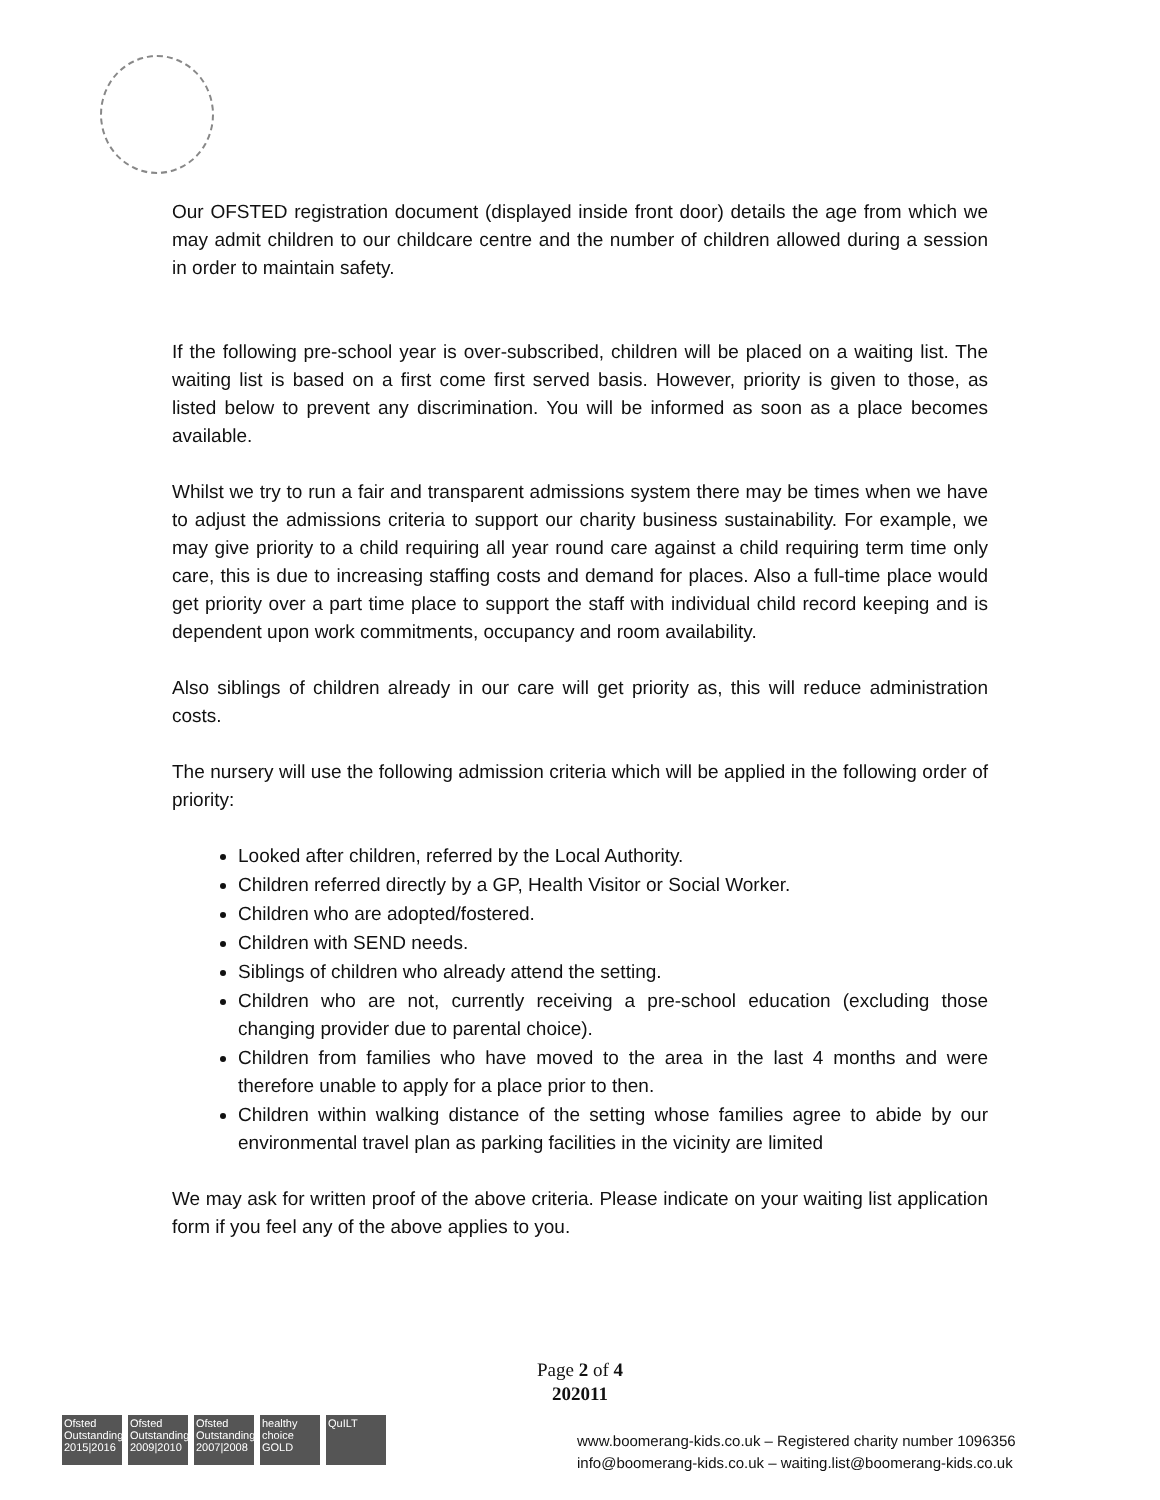Our OFSTED registration document (displayed inside front door) details the age from which we may admit children to our childcare centre and the number of children allowed during a session in order to maintain safety.
If the following pre-school year is over-subscribed, children will be placed on a waiting list. The waiting list is based on a first come first served basis. However, priority is given to those, as listed below to prevent any discrimination. You will be informed as soon as a place becomes available.
Whilst we try to run a fair and transparent admissions system there may be times when we have to adjust the admissions criteria to support our charity business sustainability. For example, we may give priority to a child requiring all year round care against a child requiring term time only care, this is due to increasing staffing costs and demand for places. Also a full-time place would get priority over a part time place to support the staff with individual child record keeping and is dependent upon work commitments, occupancy and room availability.
Also siblings of children already in our care will get priority as, this will reduce administration costs.
The nursery will use the following admission criteria which will be applied in the following order of priority:
Looked after children, referred by the Local Authority.
Children referred directly by a GP, Health Visitor or Social Worker.
Children who are adopted/fostered.
Children with SEND needs.
Siblings of children who already attend the setting.
Children who are not, currently receiving a pre-school education (excluding those changing provider due to parental choice).
Children from families who have moved to the area in the last 4 months and were therefore unable to apply for a place prior to then.
Children within walking distance of the setting whose families agree to abide by our environmental travel plan as parking facilities in the vicinity are limited
We may ask for written proof of the above criteria. Please indicate on your waiting list application form if you feel any of the above applies to you.
Page 2 of 4
202011
Ofsted Outstanding 2015|2016
Ofsted Outstanding 2009|2010
Ofsted Outstanding 2007|2008
healthy choice GOLD
QuILT
www.boomerang-kids.co.uk – Registered charity number 1096356
info@boomerang-kids.co.uk – waiting.list@boomerang-kids.co.uk